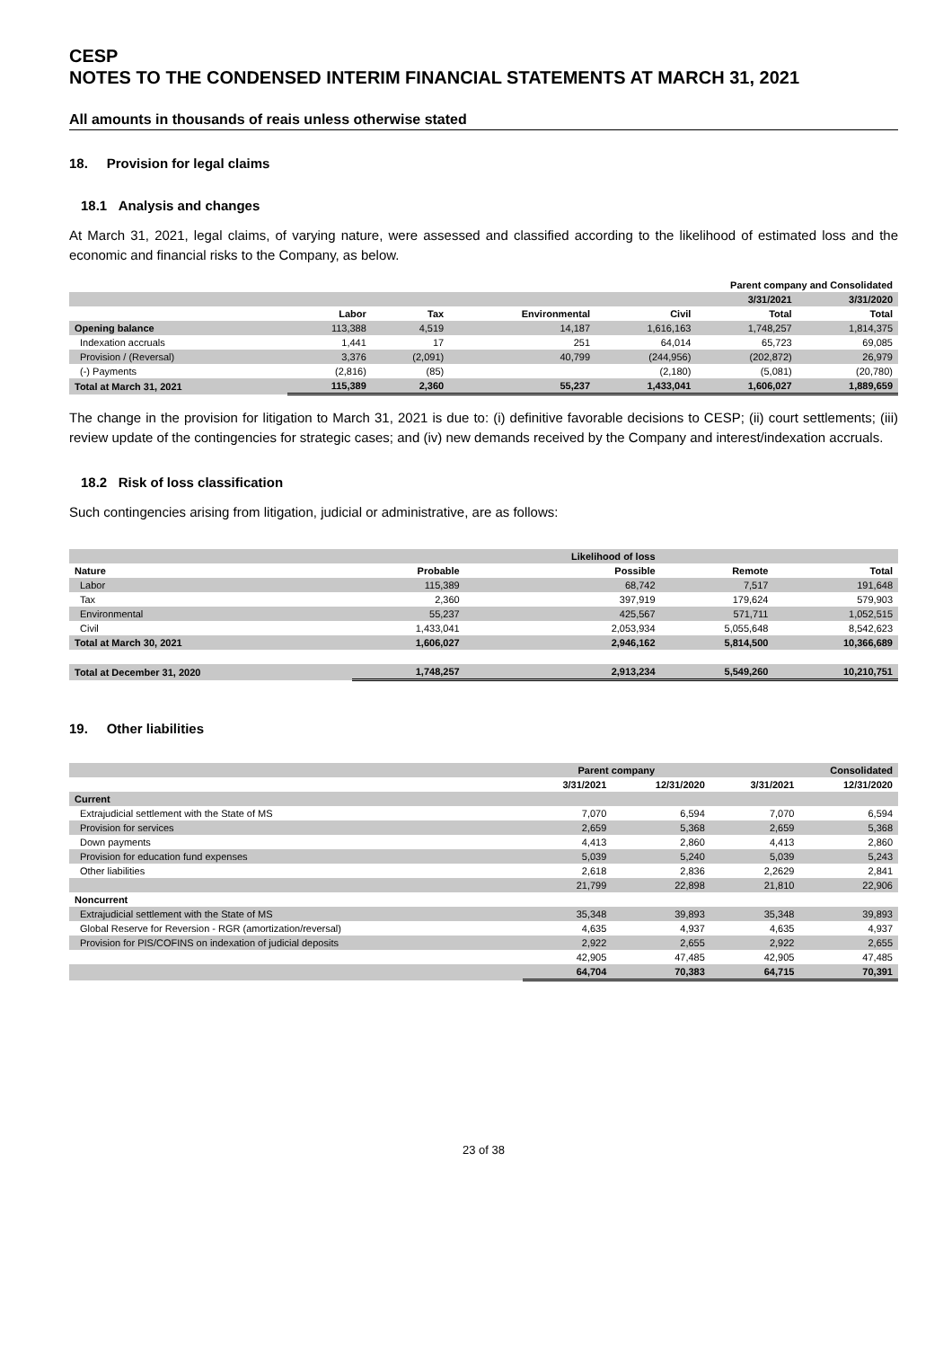CESP
NOTES TO THE CONDENSED INTERIM FINANCIAL STATEMENTS AT MARCH 31, 2021
All amounts in thousands of reais unless otherwise stated
18. Provision for legal claims
18.1 Analysis and changes
At March 31, 2021, legal claims, of varying nature, were assessed and classified according to the likelihood of estimated loss and the economic and financial risks to the Company, as below.
| | Parent company and Consolidated | | | | | |
| --- | --- | --- | --- | --- | --- | --- |
| | | | | | 3/31/2021 | 3/31/2020 |
| | Labor | Tax | Environmental | Civil | Total | Total |
| Opening balance | 113,388 | 4,519 | 14,187 | 1,616,163 | 1,748,257 | 1,814,375 |
| Indexation accruals | 1,441 | 17 | 251 | 64,014 | 65,723 | 69,085 |
| Provision / (Reversal) | 3,376 | (2,091) | 40,799 | (244,956) | (202,872) | 26,979 |
| (-) Payments | (2,816) | (85) | | (2,180) | (5,081) | (20,780) |
| Total at March 31, 2021 | 115,389 | 2,360 | 55,237 | 1,433,041 | 1,606,027 | 1,889,659 |
The change in the provision for litigation to March 31, 2021 is due to: (i) definitive favorable decisions to CESP; (ii) court settlements; (iii) review update of the contingencies for strategic cases; and (iv) new demands received by the Company and interest/indexation accruals.
18.2 Risk of loss classification
Such contingencies arising from litigation, judicial or administrative, are as follows:
| | | Likelihood of loss | | |
| --- | --- | --- | --- | --- |
| Nature | Probable | Possible | Remote | Total |
| Labor | 115,389 | 68,742 | 7,517 | 191,648 |
| Tax | 2,360 | 397,919 | 179,624 | 579,903 |
| Environmental | 55,237 | 425,567 | 571,711 | 1,052,515 |
| Civil | 1,433,041 | 2,053,934 | 5,055,648 | 8,542,623 |
| Total at March 30, 2021 | 1,606,027 | 2,946,162 | 5,814,500 | 10,366,689 |
| Total at December 31, 2020 | 1,748,257 | 2,913,234 | 5,549,260 | 10,210,751 |
19. Other liabilities
| | Parent company | | Consolidated | |
| --- | --- | --- | --- | --- |
| | 3/31/2021 | 12/31/2020 | 3/31/2021 | 12/31/2020 |
| Current | | | | |
| Extrajudicial settlement with the State of MS | 7,070 | 6,594 | 7,070 | 6,594 |
| Provision for services | 2,659 | 5,368 | 2,659 | 5,368 |
| Down payments | 4,413 | 2,860 | 4,413 | 2,860 |
| Provision for education fund expenses | 5,039 | 5,240 | 5,039 | 5,243 |
| Other liabilities | 2,618 | 2,836 | 2,2629 | 2,841 |
| | 21,799 | 22,898 | 21,810 | 22,906 |
| Noncurrent | | | | |
| Extrajudicial settlement with the State of MS | 35,348 | 39,893 | 35,348 | 39,893 |
| Global Reserve for Reversion - RGR (amortization/reversal) | 4,635 | 4,937 | 4,635 | 4,937 |
| Provision for PIS/COFINS on indexation of judicial deposits | 2,922 | 2,655 | 2,922 | 2,655 |
| | 42,905 | 47,485 | 42,905 | 47,485 |
| | 64,704 | 70,383 | 64,715 | 70,391 |
23 of 38